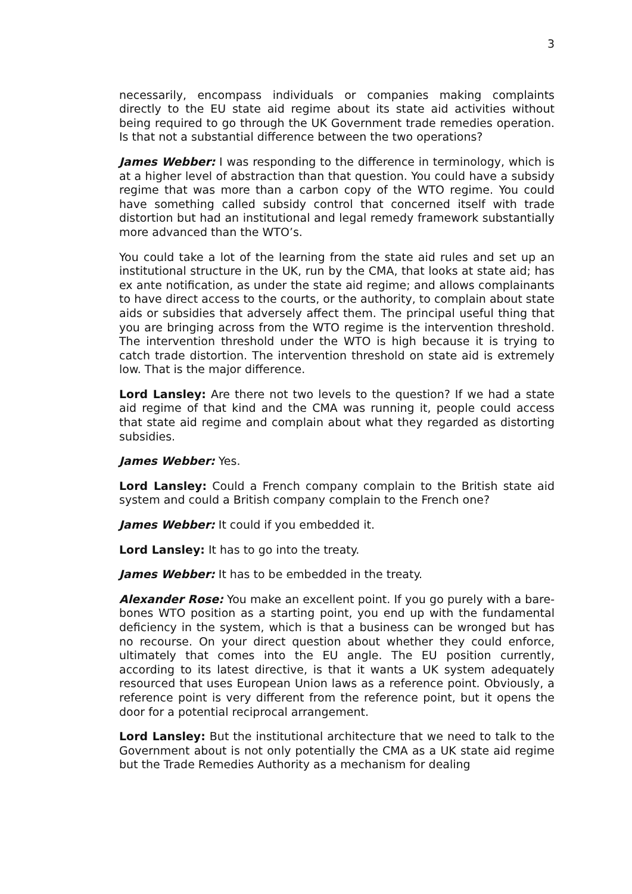3
necessarily, encompass individuals or companies making complaints directly to the EU state aid regime about its state aid activities without being required to go through the UK Government trade remedies operation. Is that not a substantial difference between the two operations?
James Webber: I was responding to the difference in terminology, which is at a higher level of abstraction than that question. You could have a subsidy regime that was more than a carbon copy of the WTO regime. You could have something called subsidy control that concerned itself with trade distortion but had an institutional and legal remedy framework substantially more advanced than the WTO’s.
You could take a lot of the learning from the state aid rules and set up an institutional structure in the UK, run by the CMA, that looks at state aid; has ex ante notification, as under the state aid regime; and allows complainants to have direct access to the courts, or the authority, to complain about state aids or subsidies that adversely affect them. The principal useful thing that you are bringing across from the WTO regime is the intervention threshold. The intervention threshold under the WTO is high because it is trying to catch trade distortion. The intervention threshold on state aid is extremely low. That is the major difference.
Lord Lansley: Are there not two levels to the question? If we had a state aid regime of that kind and the CMA was running it, people could access that state aid regime and complain about what they regarded as distorting subsidies.
James Webber: Yes.
Lord Lansley: Could a French company complain to the British state aid system and could a British company complain to the French one?
James Webber: It could if you embedded it.
Lord Lansley: It has to go into the treaty.
James Webber: It has to be embedded in the treaty.
Alexander Rose: You make an excellent point. If you go purely with a bare-bones WTO position as a starting point, you end up with the fundamental deficiency in the system, which is that a business can be wronged but has no recourse. On your direct question about whether they could enforce, ultimately that comes into the EU angle. The EU position currently, according to its latest directive, is that it wants a UK system adequately resourced that uses European Union laws as a reference point. Obviously, a reference point is very different from the reference point, but it opens the door for a potential reciprocal arrangement.
Lord Lansley: But the institutional architecture that we need to talk to the Government about is not only potentially the CMA as a UK state aid regime but the Trade Remedies Authority as a mechanism for dealing